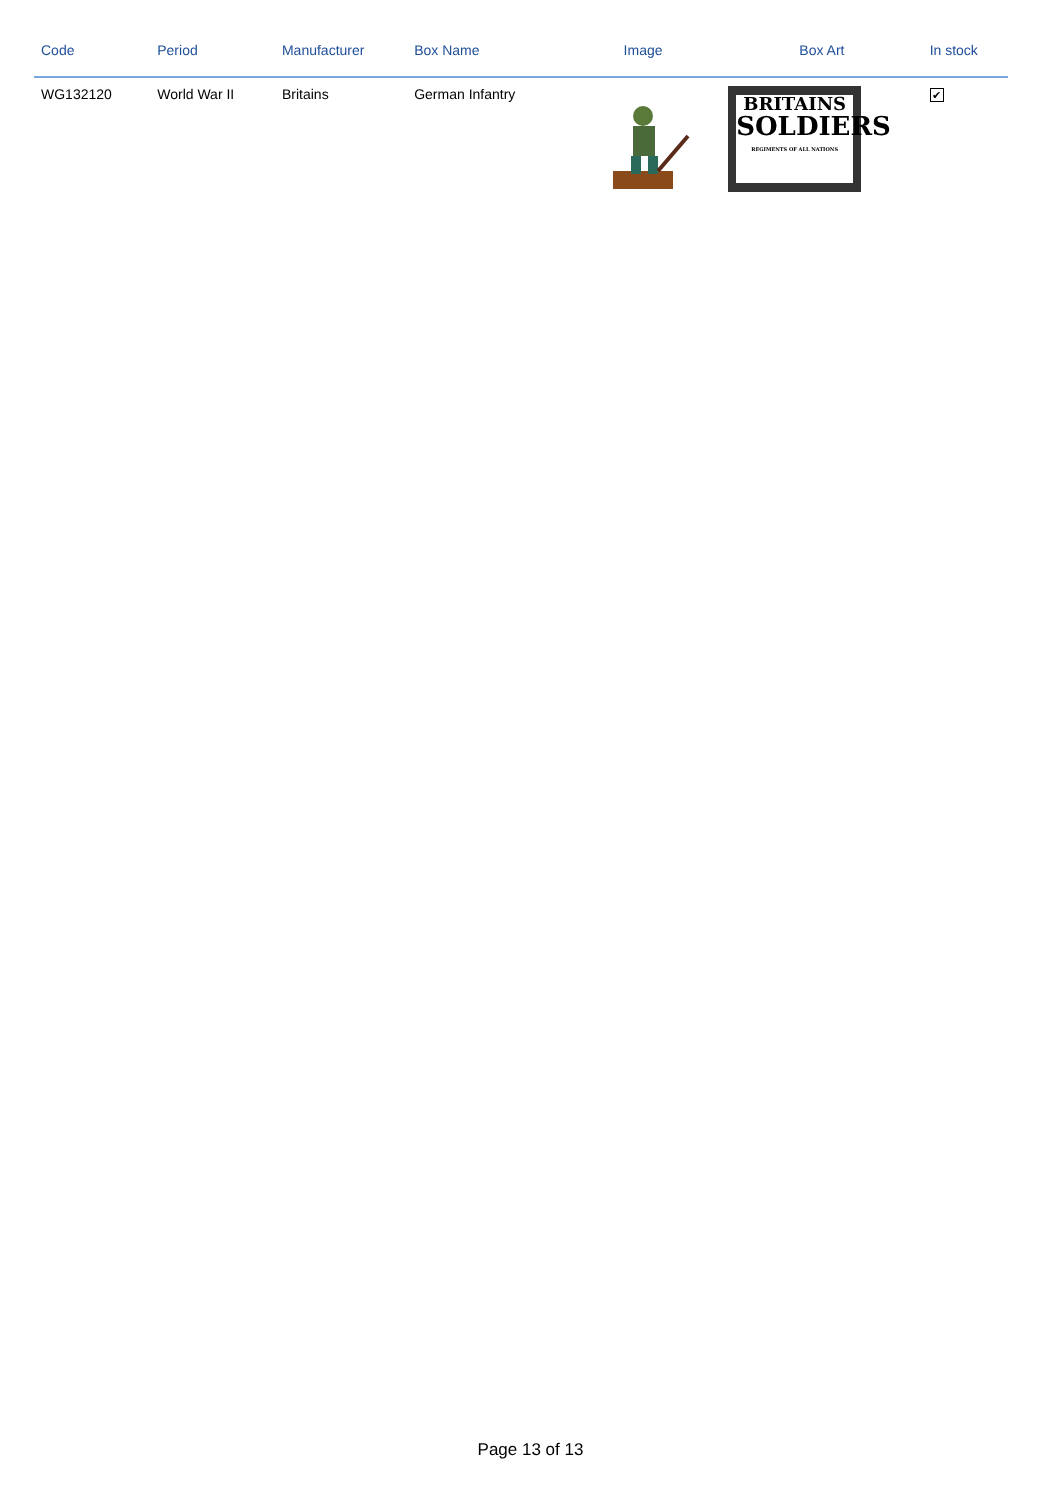| Code | Period | Manufacturer | Box Name | Image | Box Art | In stock |
| --- | --- | --- | --- | --- | --- | --- |
| WG132120 | World War II | Britains | German Infantry | | BRITAINS SOLDIERS REGIMENTS OF ALL NATIONS | ✔ |
Page 13 of 13